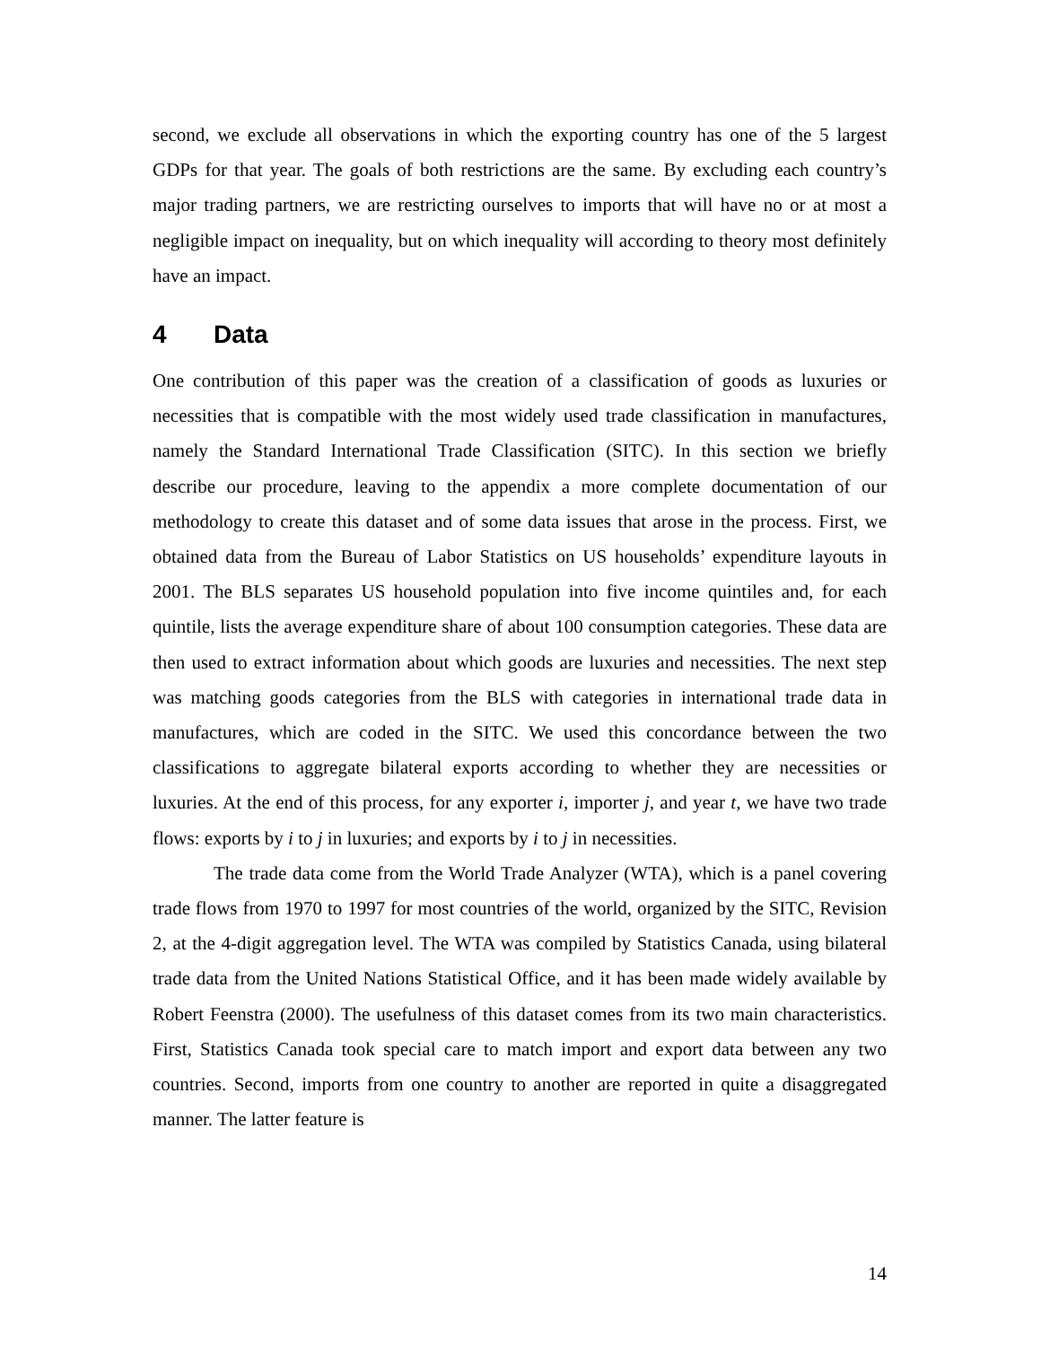second, we exclude all observations in which the exporting country has one of the 5 largest GDPs for that year. The goals of both restrictions are the same. By excluding each country’s major trading partners, we are restricting ourselves to imports that will have no or at most a negligible impact on inequality, but on which inequality will according to theory most definitely have an impact.
4 Data
One contribution of this paper was the creation of a classification of goods as luxuries or necessities that is compatible with the most widely used trade classification in manufactures, namely the Standard International Trade Classification (SITC). In this section we briefly describe our procedure, leaving to the appendix a more complete documentation of our methodology to create this dataset and of some data issues that arose in the process. First, we obtained data from the Bureau of Labor Statistics on US households’ expenditure layouts in 2001. The BLS separates US household population into five income quintiles and, for each quintile, lists the average expenditure share of about 100 consumption categories. These data are then used to extract information about which goods are luxuries and necessities. The next step was matching goods categories from the BLS with categories in international trade data in manufactures, which are coded in the SITC. We used this concordance between the two classifications to aggregate bilateral exports according to whether they are necessities or luxuries. At the end of this process, for any exporter i, importer j, and year t, we have two trade flows: exports by i to j in luxuries; and exports by i to j in necessities.
The trade data come from the World Trade Analyzer (WTA), which is a panel covering trade flows from 1970 to 1997 for most countries of the world, organized by the SITC, Revision 2, at the 4-digit aggregation level. The WTA was compiled by Statistics Canada, using bilateral trade data from the United Nations Statistical Office, and it has been made widely available by Robert Feenstra (2000). The usefulness of this dataset comes from its two main characteristics. First, Statistics Canada took special care to match import and export data between any two countries. Second, imports from one country to another are reported in quite a disaggregated manner. The latter feature is
14